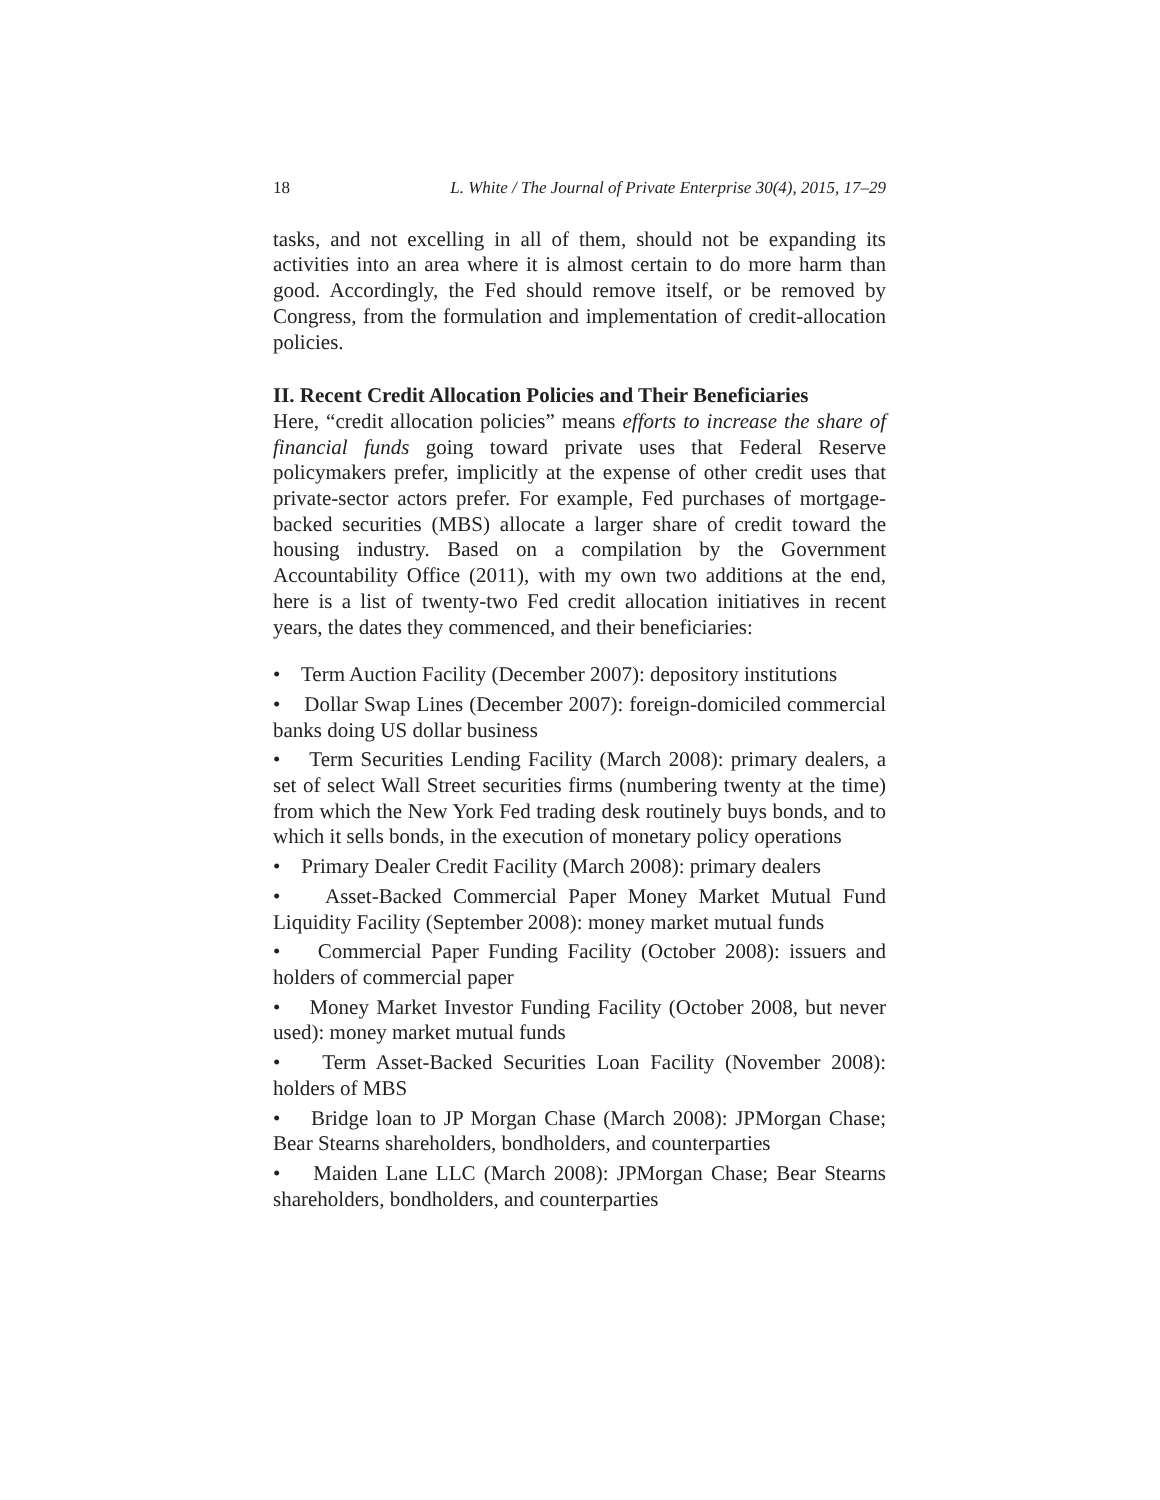18 L. White / The Journal of Private Enterprise 30(4), 2015, 17–29
tasks, and not excelling in all of them, should not be expanding its activities into an area where it is almost certain to do more harm than good. Accordingly, the Fed should remove itself, or be removed by Congress, from the formulation and implementation of credit-allocation policies.
II. Recent Credit Allocation Policies and Their Beneficiaries
Here, “credit allocation policies” means efforts to increase the share of financial funds going toward private uses that Federal Reserve policymakers prefer, implicitly at the expense of other credit uses that private-sector actors prefer. For example, Fed purchases of mortgage-backed securities (MBS) allocate a larger share of credit toward the housing industry. Based on a compilation by the Government Accountability Office (2011), with my own two additions at the end, here is a list of twenty-two Fed credit allocation initiatives in recent years, the dates they commenced, and their beneficiaries:
• Term Auction Facility (December 2007): depository institutions
• Dollar Swap Lines (December 2007): foreign-domiciled commercial banks doing US dollar business
• Term Securities Lending Facility (March 2008): primary dealers, a set of select Wall Street securities firms (numbering twenty at the time) from which the New York Fed trading desk routinely buys bonds, and to which it sells bonds, in the execution of monetary policy operations
• Primary Dealer Credit Facility (March 2008): primary dealers
• Asset-Backed Commercial Paper Money Market Mutual Fund Liquidity Facility (September 2008): money market mutual funds
• Commercial Paper Funding Facility (October 2008): issuers and holders of commercial paper
• Money Market Investor Funding Facility (October 2008, but never used): money market mutual funds
• Term Asset-Backed Securities Loan Facility (November 2008): holders of MBS
• Bridge loan to JP Morgan Chase (March 2008): JPMorgan Chase; Bear Stearns shareholders, bondholders, and counterparties
• Maiden Lane LLC (March 2008): JPMorgan Chase; Bear Stearns shareholders, bondholders, and counterparties